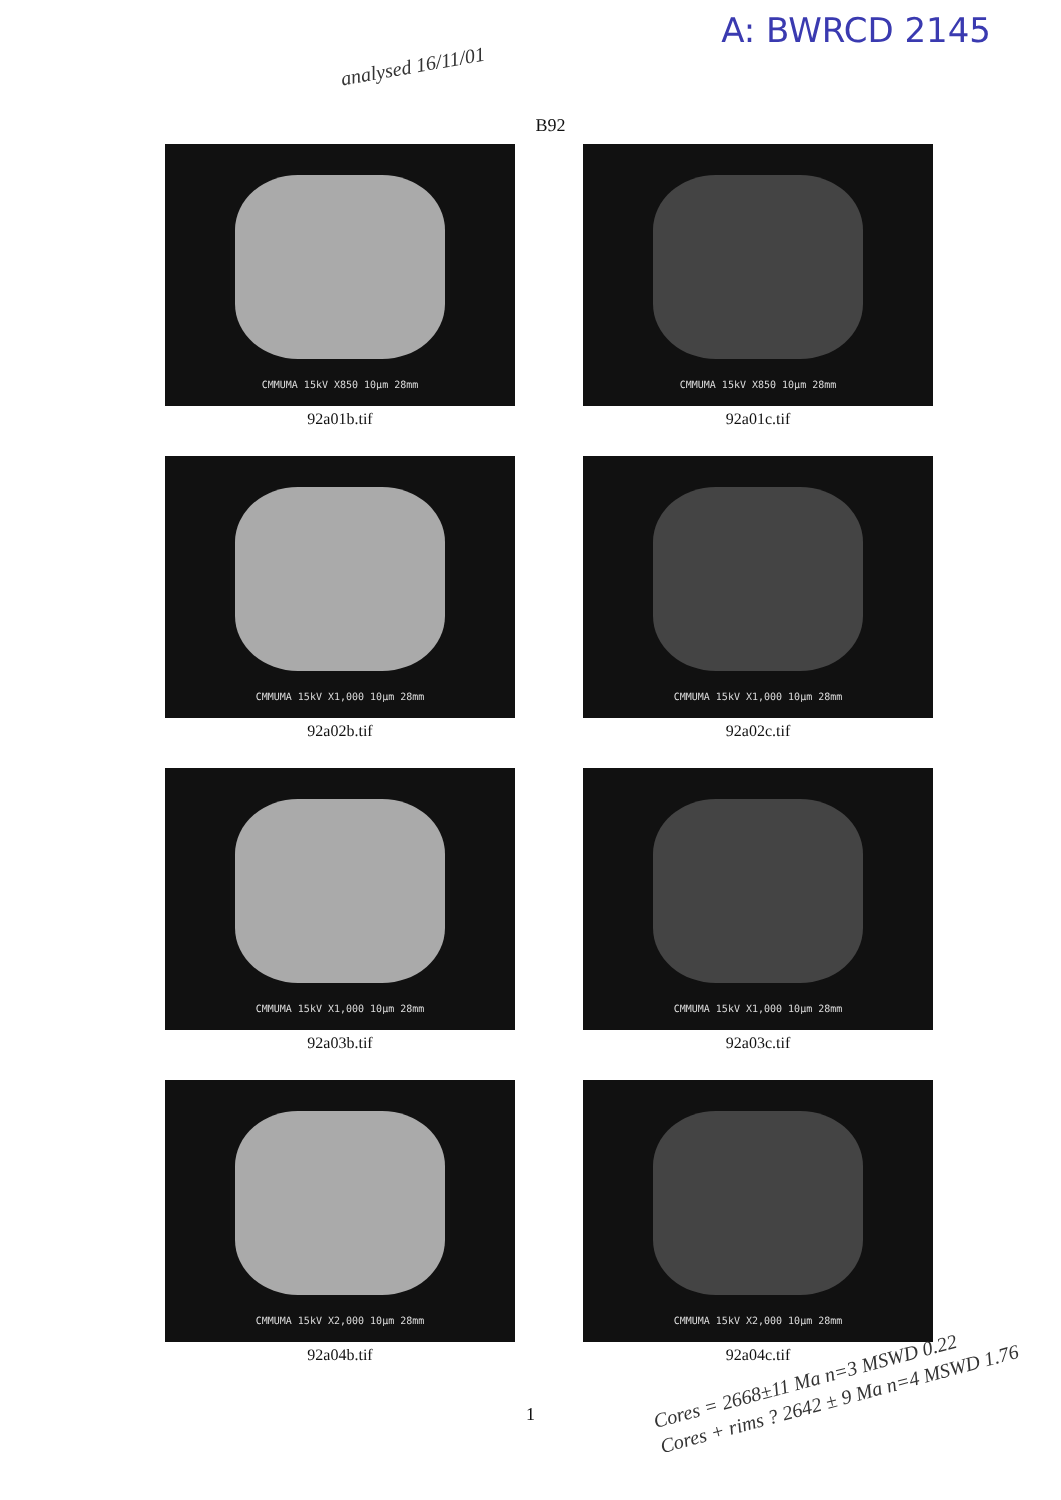analysed 16/11/01
A: BWRCD 2145
B92
CMMUMA 15kV X850 10μm 28mm
92a01b.tif
CMMUMA 15kV X850 10μm 28mm
92a01c.tif
CMMUMA 15kV X1,000 10μm 28mm
92a02b.tif
CMMUMA 15kV X1,000 10μm 28mm
92a02c.tif
CMMUMA 15kV X1,000 10μm 28mm
92a03b.tif
CMMUMA 15kV X1,000 10μm 28mm
92a03c.tif
CMMUMA 15kV X2,000 10μm 28mm
92a04b.tif
CMMUMA 15kV X2,000 10μm 28mm
92a04c.tif
1
Cores = 2668±11 Ma n=3 MSWD 0.22
Cores + rims ? 2642 ± 9 Ma n=4 MSWD 1.76